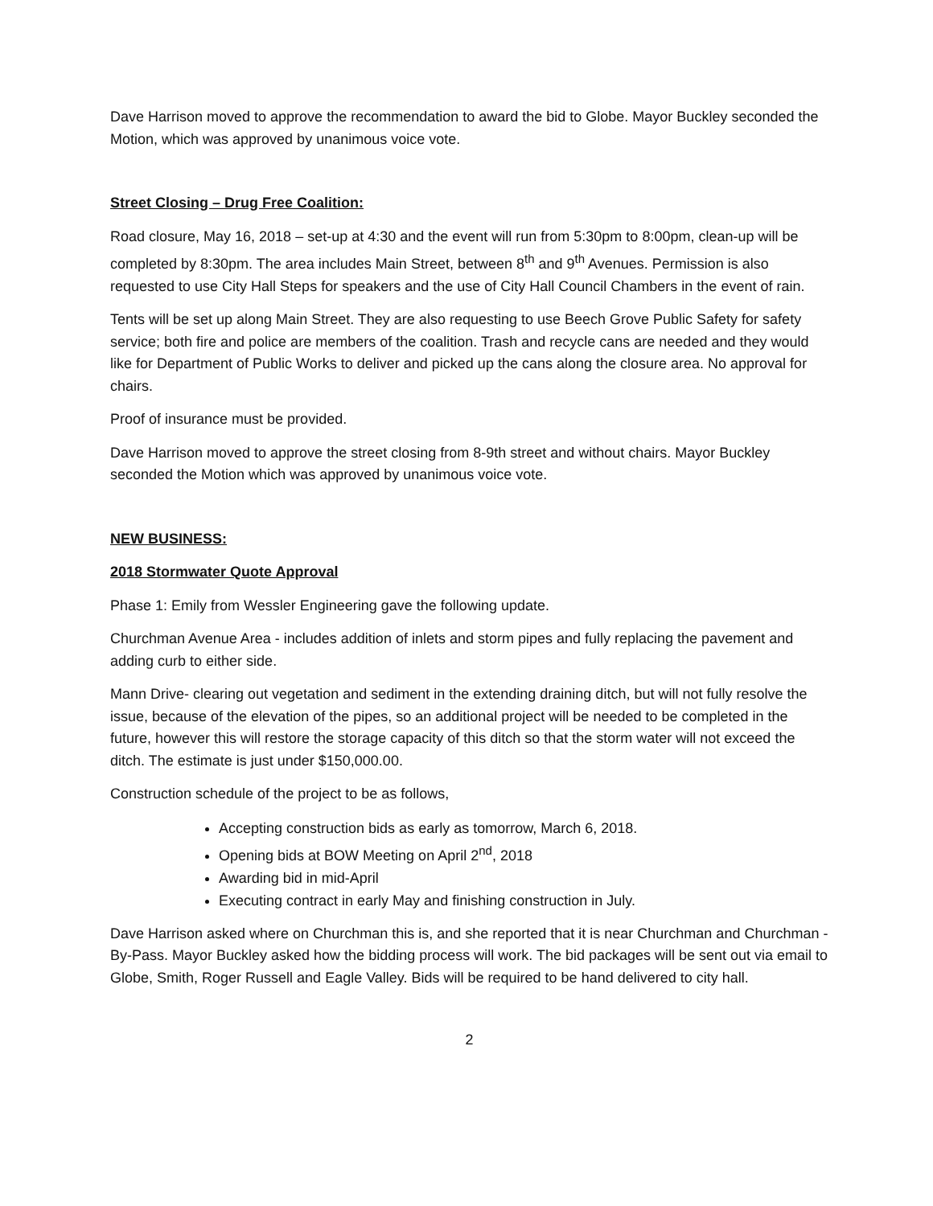Dave Harrison moved to approve the recommendation to award the bid to Globe. Mayor Buckley seconded the Motion, which was approved by unanimous voice vote.
Street Closing – Drug Free Coalition:
Road closure, May 16, 2018 – set-up at 4:30 and the event will run from 5:30pm to 8:00pm, clean-up will be completed by 8:30pm. The area includes Main Street, between 8<sup>th</sup> and 9<sup>th</sup> Avenues. Permission is also requested to use City Hall Steps for speakers and the use of City Hall Council Chambers in the event of rain.
Tents will be set up along Main Street. They are also requesting to use Beech Grove Public Safety for safety service; both fire and police are members of the coalition. Trash and recycle cans are needed and they would like for Department of Public Works to deliver and picked up the cans along the closure area. No approval for chairs.
Proof of insurance must be provided.
Dave Harrison moved to approve the street closing from 8-9th street and without chairs. Mayor Buckley seconded the Motion which was approved by unanimous voice vote.
NEW BUSINESS:
2018 Stormwater Quote Approval
Phase 1: Emily from Wessler Engineering gave the following update.
Churchman Avenue Area - includes addition of inlets and storm pipes and fully replacing the pavement and adding curb to either side.
Mann Drive- clearing out vegetation and sediment in the extending draining ditch, but will not fully resolve the issue, because of the elevation of the pipes, so an additional project will be needed to be completed in the future, however this will restore the storage capacity of this ditch so that the storm water will not exceed the ditch. The estimate is just under $150,000.00.
Construction schedule of the project to be as follows,
Accepting construction bids as early as tomorrow, March 6, 2018.
Opening bids at BOW Meeting on April 2<sup>nd</sup>, 2018
Awarding bid in mid-April
Executing contract in early May and finishing construction in July.
Dave Harrison asked where on Churchman this is, and she reported that it is near Churchman and Churchman -By-Pass. Mayor Buckley asked how the bidding process will work. The bid packages will be sent out via email to Globe, Smith, Roger Russell and Eagle Valley. Bids will be required to be hand delivered to city hall.
2